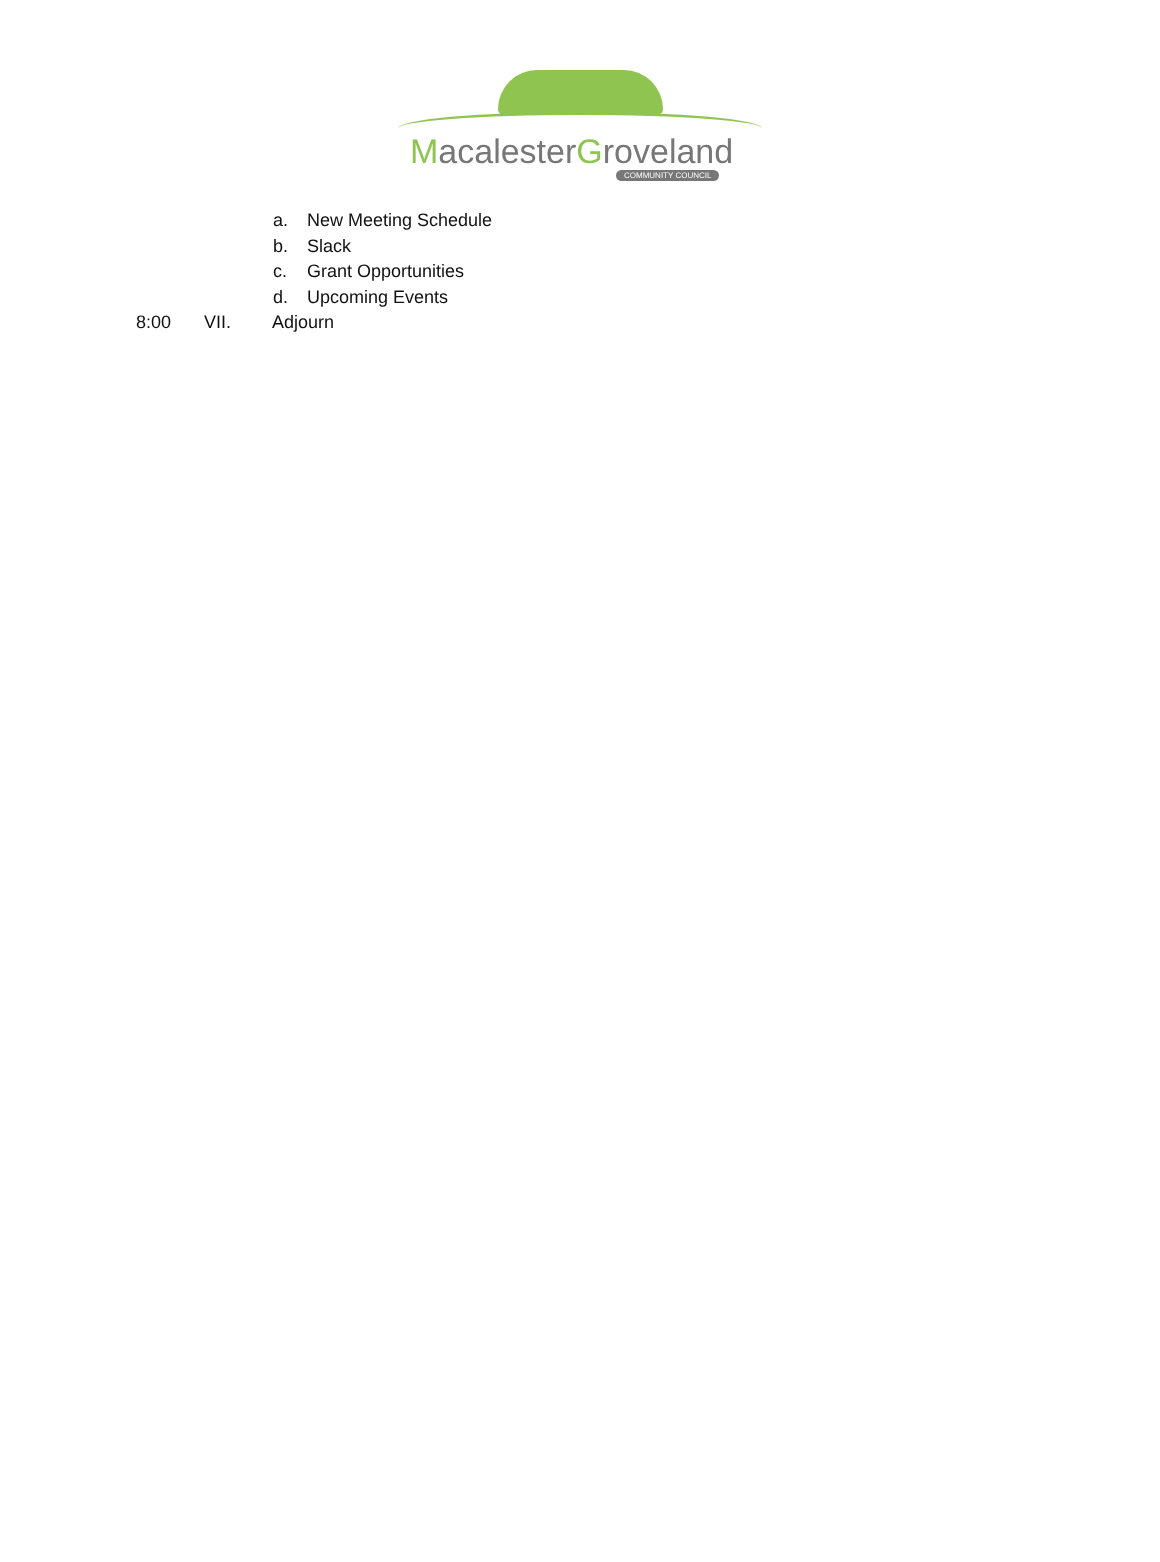MacalesterGroveland
COMMUNITY COUNCIL
a. New Meeting Schedule
b. Slack
c. Grant Opportunities
d. Upcoming Events
8:00 VII. Adjourn